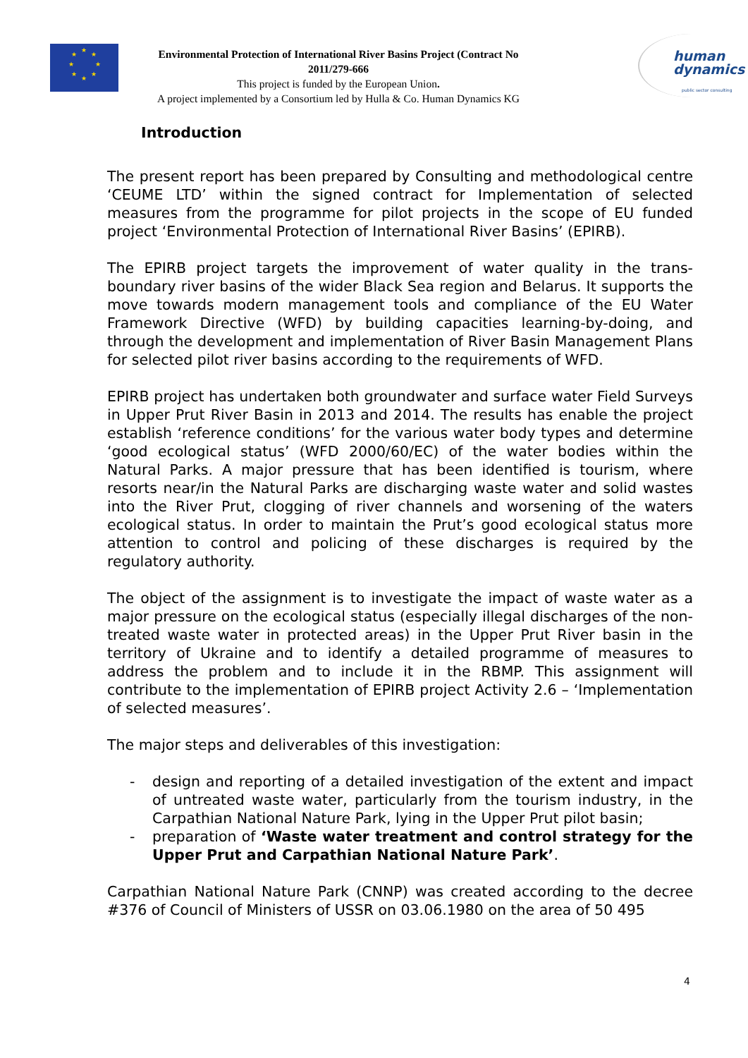★
★ ★
★ ★
★ ★
★
Environmental Protection of International River Basins Project (Contract No 2011/279-666
This project is funded by the European Union.
A project implemented by a Consortium led by Hulla & Co. Human Dynamics KG
human
dynamics
public sector consulting
Introduction
The present report has been prepared by Consulting and methodological centre ‘CEUME LTD’ within the signed contract for Implementation of selected measures from the programme for pilot projects in the scope of EU funded project ‘Environmental Protection of International River Basins’ (EPIRB).
The EPIRB project targets the improvement of water quality in the trans-boundary river basins of the wider Black Sea region and Belarus. It supports the move towards modern management tools and compliance of the EU Water Framework Directive (WFD) by building capacities learning-by-doing, and through the development and implementation of River Basin Management Plans for selected pilot river basins according to the requirements of WFD.
EPIRB project has undertaken both groundwater and surface water Field Surveys in Upper Prut River Basin in 2013 and 2014. The results has enable the project establish ‘reference conditions’ for the various water body types and determine ‘good ecological status’ (WFD 2000/60/EC) of the water bodies within the Natural Parks. A major pressure that has been identified is tourism, where resorts near/in the Natural Parks are discharging waste water and solid wastes into the River Prut, clogging of river channels and worsening of the waters ecological status. In order to maintain the Prut’s good ecological status more attention to control and policing of these discharges is required by the regulatory authority.
The object of the assignment is to investigate the impact of waste water as a major pressure on the ecological status (especially illegal discharges of the non-treated waste water in protected areas) in the Upper Prut River basin in the territory of Ukraine and to identify a detailed programme of measures to address the problem and to include it in the RBMP. This assignment will contribute to the implementation of EPIRB project Activity 2.6 – ‘Implementation of selected measures’.
The major steps and deliverables of this investigation:
- design and reporting of a detailed investigation of the extent and impact of untreated waste water, particularly from the tourism industry, in the Carpathian National Nature Park, lying in the Upper Prut pilot basin;
- preparation of ‘Waste water treatment and control strategy for the Upper Prut and Carpathian National Nature Park’.
Carpathian National Nature Park (CNNP) was created according to the decree #376 of Council of Ministers of USSR on 03.06.1980 on the area of 50 495
4